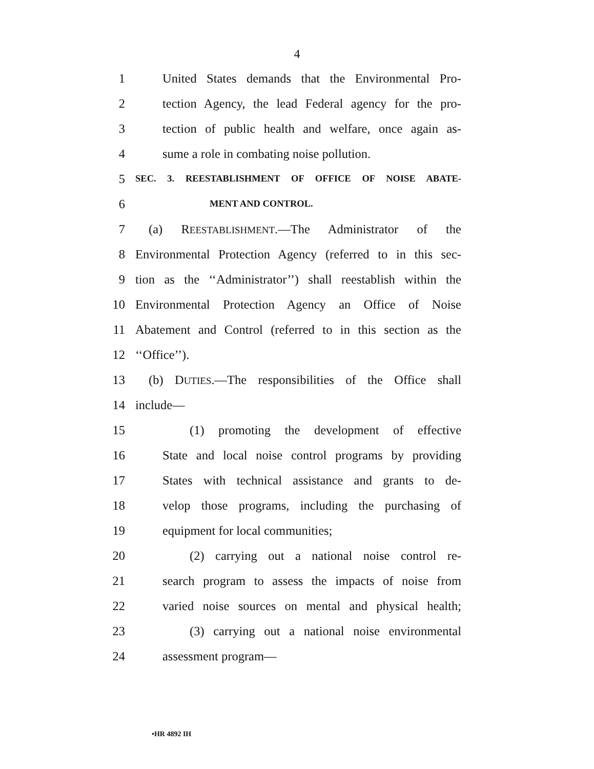4
1 United States demands that the Environmental Pro-
2 tection Agency, the lead Federal agency for the pro-
3 tection of public health and welfare, once again as-
4 sume a role in combating noise pollution.
5 SEC. 3. REESTABLISHMENT OF OFFICE OF NOISE ABATE-
6 MENT AND CONTROL.
7 (a) REESTABLISHMENT.—The Administrator of the
8 Environmental Protection Agency (referred to in this sec-
9 tion as the ‘‘Administrator’’) shall reestablish within the
10 Environmental Protection Agency an Office of Noise
11 Abatement and Control (referred to in this section as the
12 ‘‘Office’’).
13 (b) DUTIES.—The responsibilities of the Office shall
14 include—
15 (1) promoting the development of effective
16 State and local noise control programs by providing
17 States with technical assistance and grants to de-
18 velop those programs, including the purchasing of
19 equipment for local communities;
20 (2) carrying out a national noise control re-
21 search program to assess the impacts of noise from
22 varied noise sources on mental and physical health;
23 (3) carrying out a national noise environmental
24 assessment program—
•HR 4892 IH